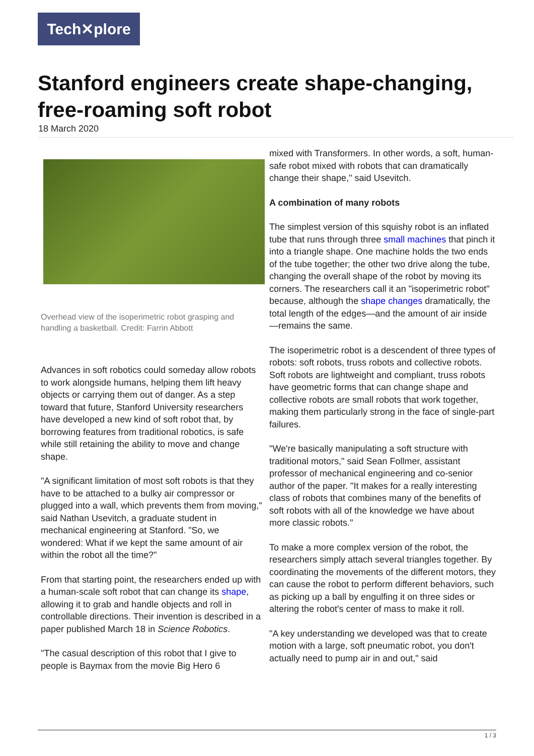Tech✕plore
Stanford engineers create shape-changing, free-roaming soft robot
18 March 2020
Overhead view of the isoperimetric robot grasping and handling a basketball. Credit: Farrin Abbott
Advances in soft robotics could someday allow robots to work alongside humans, helping them lift heavy objects or carrying them out of danger. As a step toward that future, Stanford University researchers have developed a new kind of soft robot that, by borrowing features from traditional robotics, is safe while still retaining the ability to move and change shape.
"A significant limitation of most soft robots is that they have to be attached to a bulky air compressor or plugged into a wall, which prevents them from moving," said Nathan Usevitch, a graduate student in mechanical engineering at Stanford. "So, we wondered: What if we kept the same amount of air within the robot all the time?"
From that starting point, the researchers ended up with a human-scale soft robot that can change its shape, allowing it to grab and handle objects and roll in controllable directions. Their invention is described in a paper published March 18 in Science Robotics.
"The casual description of this robot that I give to people is Baymax from the movie Big Hero 6
mixed with Transformers. In other words, a soft, human-safe robot mixed with robots that can dramatically change their shape," said Usevitch.
A combination of many robots
The simplest version of this squishy robot is an inflated tube that runs through three small machines that pinch it into a triangle shape. One machine holds the two ends of the tube together; the other two drive along the tube, changing the overall shape of the robot by moving its corners. The researchers call it an "isoperimetric robot" because, although the shape changes dramatically, the total length of the edges—and the amount of air inside—remains the same.
The isoperimetric robot is a descendent of three types of robots: soft robots, truss robots and collective robots. Soft robots are lightweight and compliant, truss robots have geometric forms that can change shape and collective robots are small robots that work together, making them particularly strong in the face of single-part failures.
"We're basically manipulating a soft structure with traditional motors," said Sean Follmer, assistant professor of mechanical engineering and co-senior author of the paper. "It makes for a really interesting class of robots that combines many of the benefits of soft robots with all of the knowledge we have about more classic robots."
To make a more complex version of the robot, the researchers simply attach several triangles together. By coordinating the movements of the different motors, they can cause the robot to perform different behaviors, such as picking up a ball by engulfing it on three sides or altering the robot's center of mass to make it roll.
"A key understanding we developed was that to create motion with a large, soft pneumatic robot, you don't actually need to pump air in and out," said
1 / 3